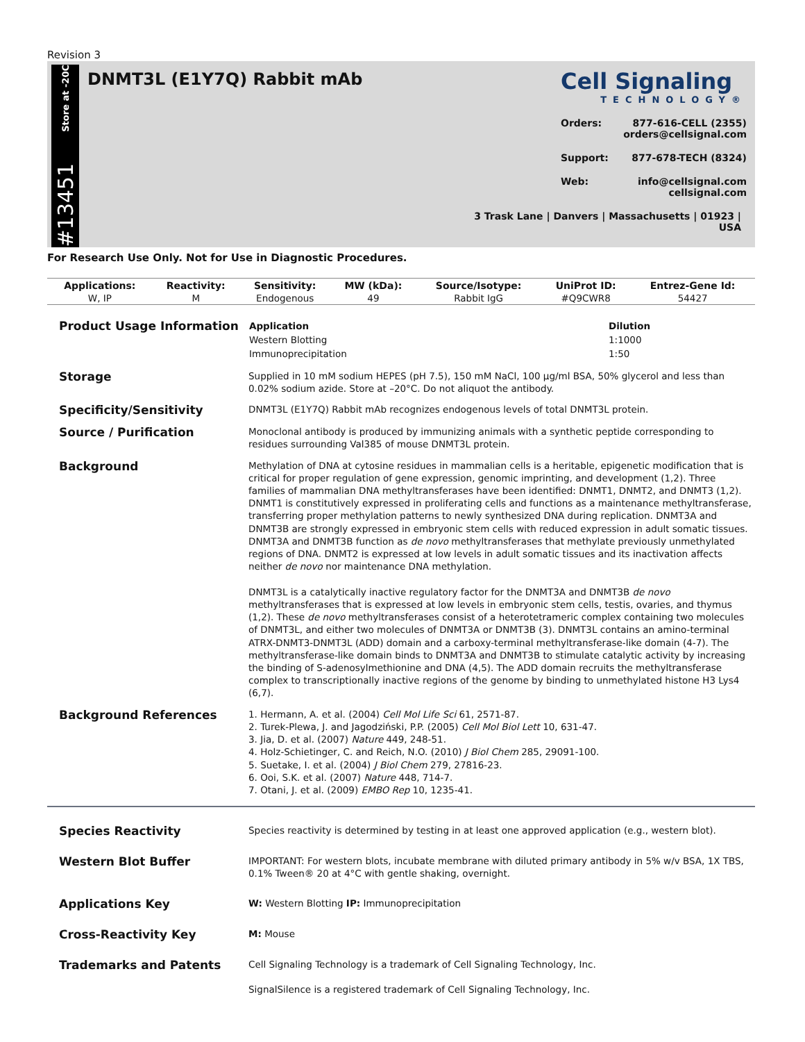Revision 3
Store at -20C
#13451
DNMT3L (E1Y7Q) Rabbit mAb
Cell Signaling
TECHNOLOGY®
Orders: 877-616-CELL (2355)
orders@cellsignal.com
Support: 877-678-TECH (8324)
Web: info@cellsignal.com
cellsignal.com
3 Trask Lane | Danvers | Massachusetts | 01923 | USA
For Research Use Only. Not for Use in Diagnostic Procedures.
| Applications: | Reactivity: | Sensitivity: | MW (kDa): | Source/Isotype: | UniProt ID: | Entrez-Gene Id: |
| --- | --- | --- | --- | --- | --- | --- |
| W, IP | M | Endogenous | 49 | Rabbit IgG | #Q9CWR8 | 54427 |
Product Usage Information
| Application | Dilution |
| --- | --- |
| Western Blotting | 1:1000 |
| Immunoprecipitation | 1:50 |
Storage
Supplied in 10 mM sodium HEPES (pH 7.5), 150 mM NaCl, 100 µg/ml BSA, 50% glycerol and less than 0.02% sodium azide. Store at –20°C. Do not aliquot the antibody.
Specificity/Sensitivity
DNMT3L (E1Y7Q) Rabbit mAb recognizes endogenous levels of total DNMT3L protein.
Source / Purification
Monoclonal antibody is produced by immunizing animals with a synthetic peptide corresponding to residues surrounding Val385 of mouse DNMT3L protein.
Background
Methylation of DNA at cytosine residues in mammalian cells is a heritable, epigenetic modification that is critical for proper regulation of gene expression, genomic imprinting, and development (1,2). Three families of mammalian DNA methyltransferases have been identified: DNMT1, DNMT2, and DNMT3 (1,2). DNMT1 is constitutively expressed in proliferating cells and functions as a maintenance methyltransferase, transferring proper methylation patterns to newly synthesized DNA during replication. DNMT3A and DNMT3B are strongly expressed in embryonic stem cells with reduced expression in adult somatic tissues. DNMT3A and DNMT3B function as de novo methyltransferases that methylate previously unmethylated regions of DNA. DNMT2 is expressed at low levels in adult somatic tissues and its inactivation affects neither de novo nor maintenance DNA methylation.
DNMT3L is a catalytically inactive regulatory factor for the DNMT3A and DNMT3B de novo methyltransferases that is expressed at low levels in embryonic stem cells, testis, ovaries, and thymus (1,2). These de novo methyltransferases consist of a heterotetrameric complex containing two molecules of DNMT3L, and either two molecules of DNMT3A or DNMT3B (3). DNMT3L contains an amino-terminal ATRX-DNMT3-DNMT3L (ADD) domain and a carboxy-terminal methyltransferase-like domain (4-7). The methyltransferase-like domain binds to DNMT3A and DNMT3B to stimulate catalytic activity by increasing the binding of S-adenosylmethionine and DNA (4,5). The ADD domain recruits the methyltransferase complex to transcriptionally inactive regions of the genome by binding to unmethylated histone H3 Lys4 (6,7).
Background References
1. Hermann, A. et al. (2004) Cell Mol Life Sci 61, 2571-87.
2. Turek-Plewa, J. and Jagodziński, P.P. (2005) Cell Mol Biol Lett 10, 631-47.
3. Jia, D. et al. (2007) Nature 449, 248-51.
4. Holz-Schietinger, C. and Reich, N.O. (2010) J Biol Chem 285, 29091-100.
5. Suetake, I. et al. (2004) J Biol Chem 279, 27816-23.
6. Ooi, S.K. et al. (2007) Nature 448, 714-7.
7. Otani, J. et al. (2009) EMBO Rep 10, 1235-41.
Species Reactivity
Species reactivity is determined by testing in at least one approved application (e.g., western blot).
Western Blot Buffer
IMPORTANT: For western blots, incubate membrane with diluted primary antibody in 5% w/v BSA, 1X TBS, 0.1% Tween® 20 at 4°C with gentle shaking, overnight.
Applications Key
W: Western Blotting IP: Immunoprecipitation
Cross-Reactivity Key
M: Mouse
Trademarks and Patents
Cell Signaling Technology is a trademark of Cell Signaling Technology, Inc.
SignalSilence is a registered trademark of Cell Signaling Technology, Inc.